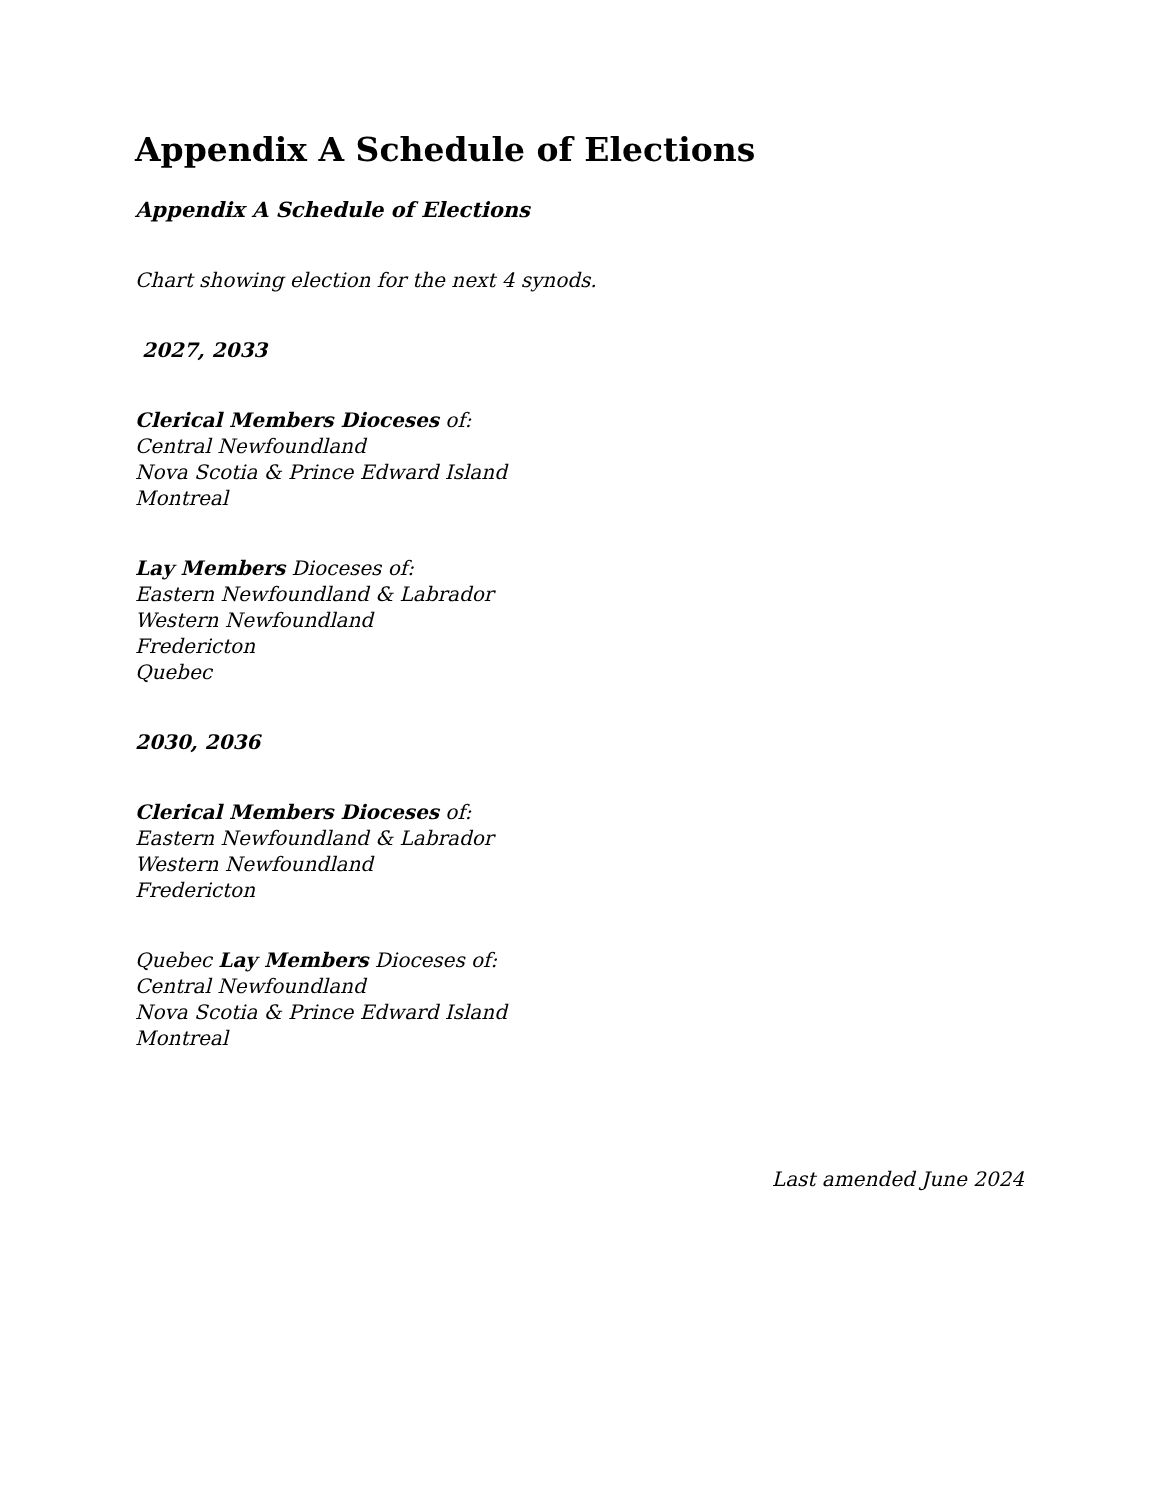Appendix A Schedule of Elections
Appendix A Schedule of Elections
Chart showing election for the next 4 synods.
2027, 2033
Clerical Members Dioceses of:
Central Newfoundland
Nova Scotia & Prince Edward Island
Montreal
Lay Members Dioceses of:
Eastern Newfoundland & Labrador
Western Newfoundland
Fredericton
Quebec
2030, 2036
Clerical Members Dioceses of:
Eastern Newfoundland & Labrador
Western Newfoundland
Fredericton
Quebec Lay Members Dioceses of:
Central Newfoundland
Nova Scotia & Prince Edward Island
Montreal
Last amended June 2024